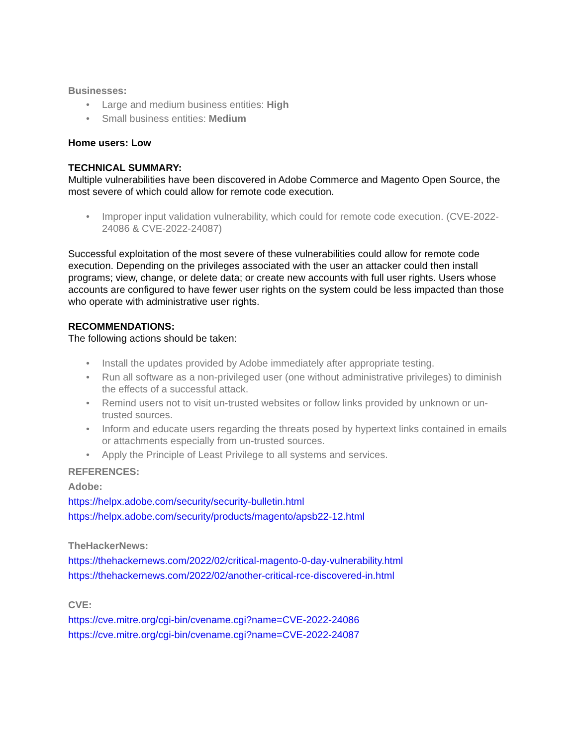Businesses:
• Large and medium business entities: High
• Small business entities: Medium
Home users: Low
TECHNICAL SUMMARY:
Multiple vulnerabilities have been discovered in Adobe Commerce and Magento Open Source, the most severe of which could allow for remote code execution.
• Improper input validation vulnerability, which could for remote code execution. (CVE-2022-24086 & CVE-2022-24087)
Successful exploitation of the most severe of these vulnerabilities could allow for remote code execution. Depending on the privileges associated with the user an attacker could then install programs; view, change, or delete data; or create new accounts with full user rights. Users whose accounts are configured to have fewer user rights on the system could be less impacted than those who operate with administrative user rights.
RECOMMENDATIONS:
The following actions should be taken:
• Install the updates provided by Adobe immediately after appropriate testing.
• Run all software as a non-privileged user (one without administrative privileges) to diminish the effects of a successful attack.
• Remind users not to visit un-trusted websites or follow links provided by unknown or un-trusted sources.
• Inform and educate users regarding the threats posed by hypertext links contained in emails or attachments especially from un-trusted sources.
• Apply the Principle of Least Privilege to all systems and services.
REFERENCES:
Adobe:
https://helpx.adobe.com/security/security-bulletin.html
https://helpx.adobe.com/security/products/magento/apsb22-12.html
TheHackerNews:
https://thehackernews.com/2022/02/critical-magento-0-day-vulnerability.html
https://thehackernews.com/2022/02/another-critical-rce-discovered-in.html
CVE:
https://cve.mitre.org/cgi-bin/cvename.cgi?name=CVE-2022-24086
https://cve.mitre.org/cgi-bin/cvename.cgi?name=CVE-2022-24087